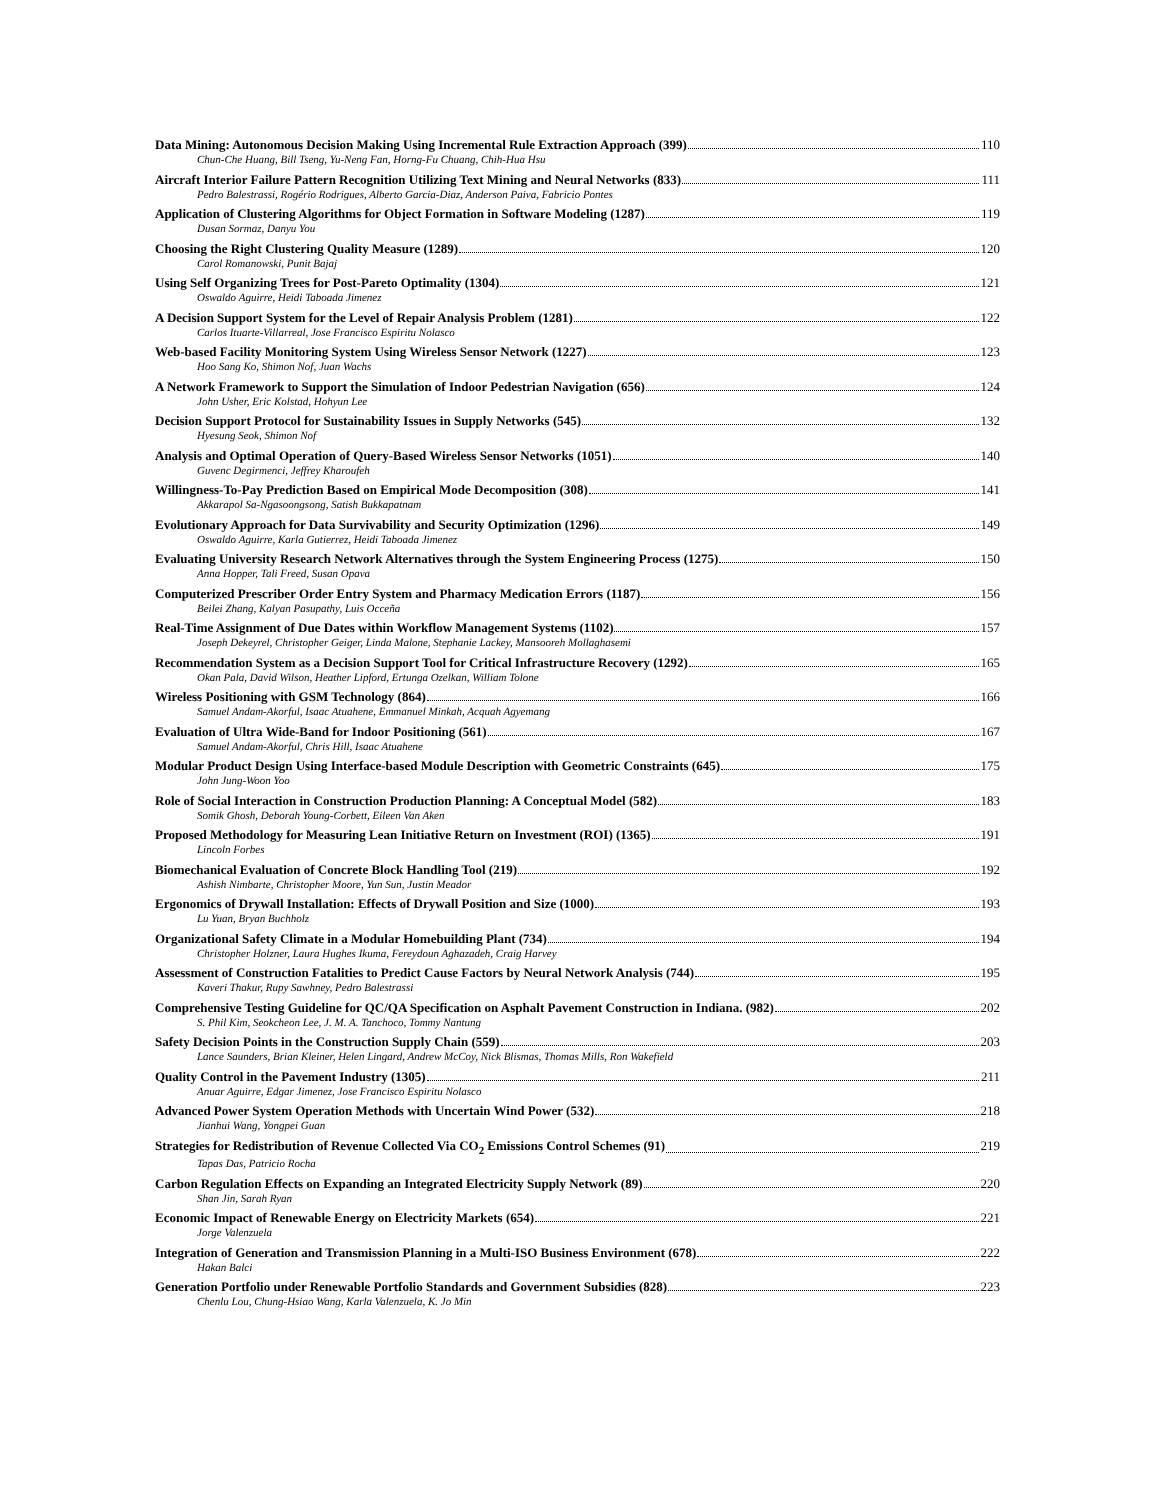Data Mining: Autonomous Decision Making Using Incremental Rule Extraction Approach (399) 110
Chun-Che Huang, Bill Tseng, Yu-Neng Fan, Horng-Fu Chuang, Chih-Hua Hsu
Aircraft Interior Failure Pattern Recognition Utilizing Text Mining and Neural Networks (833) 111
Pedro Balestrassi, Rogério Rodrigues, Alberto Garcia-Diaz, Anderson Paiva, Fabricio Pontes
Application of Clustering Algorithms for Object Formation in Software Modeling (1287) 119
Dusan Sormaz, Danyu You
Choosing the Right Clustering Quality Measure (1289) 120
Carol Romanowski, Punit Bajaj
Using Self Organizing Trees for Post-Pareto Optimality (1304) 121
Oswaldo Aguirre, Heidi Taboada Jimenez
A Decision Support System for the Level of Repair Analysis Problem (1281) 122
Carlos Ituarte-Villarreal, Jose Francisco Espiritu Nolasco
Web-based Facility Monitoring System Using Wireless Sensor Network (1227) 123
Hoo Sang Ko, Shimon Nof, Juan Wachs
A Network Framework to Support the Simulation of Indoor Pedestrian Navigation (656) 124
John Usher, Eric Kolstad, Hohyun Lee
Decision Support Protocol for Sustainability Issues in Supply Networks (545) 132
Hyesung Seok, Shimon Nof
Analysis and Optimal Operation of Query-Based Wireless Sensor Networks (1051) 140
Guvenc Degirmenci, Jeffrey Kharoufeh
Willingness-To-Pay Prediction Based on Empirical Mode Decomposition (308) 141
Akkarapol Sa-Ngasoongsong, Satish Bukkapatnam
Evolutionary Approach for Data Survivability and Security Optimization (1296) 149
Oswaldo Aguirre, Karla Gutierrez, Heidi Taboada Jimenez
Evaluating University Research Network Alternatives through the System Engineering Process (1275) 150
Anna Hopper, Tali Freed, Susan Opava
Computerized Prescriber Order Entry System and Pharmacy Medication Errors (1187) 156
Beilei Zhang, Kalyan Pasupathy, Luis Occeña
Real-Time Assignment of Due Dates within Workflow Management Systems (1102) 157
Joseph Dekeyrel, Christopher Geiger, Linda Malone, Stephanie Lackey, Mansooreh Mollaghasemi
Recommendation System as a Decision Support Tool for Critical Infrastructure Recovery (1292) 165
Okan Pala, David Wilson, Heather Lipford, Ertunga Ozelkan, William Tolone
Wireless Positioning with GSM Technology (864) 166
Samuel Andam-Akorful, Isaac Atuahene, Emmanuel Minkah, Acquah Agyemang
Evaluation of Ultra Wide-Band for Indoor Positioning (561) 167
Samuel Andam-Akorful, Chris Hill, Isaac Atuahene
Modular Product Design Using Interface-based Module Description with Geometric Constraints (645) 175
John Jung-Woon Yoo
Role of Social Interaction in Construction Production Planning: A Conceptual Model (582) 183
Somik Ghosh, Deborah Young-Corbett, Eileen Van Aken
Proposed Methodology for Measuring Lean Initiative Return on Investment (ROI) (1365) 191
Lincoln Forbes
Biomechanical Evaluation of Concrete Block Handling Tool (219) 192
Ashish Nimbarte, Christopher Moore, Yun Sun, Justin Meador
Ergonomics of Drywall Installation: Effects of Drywall Position and Size (1000) 193
Lu Yuan, Bryan Buchholz
Organizational Safety Climate in a Modular Homebuilding Plant (734) 194
Christopher Holzner, Laura Hughes Ikuma, Fereydoun Aghazadeh, Craig Harvey
Assessment of Construction Fatalities to Predict Cause Factors by Neural Network Analysis (744) 195
Kaveri Thakur, Rupy Sawhney, Pedro Balestrassi
Comprehensive Testing Guideline for QC/QA Specification on Asphalt Pavement Construction in Indiana. (982) 202
S. Phil Kim, Seokcheon Lee, J. M. A. Tanchoco, Tommy Nantung
Safety Decision Points in the Construction Supply Chain (559) 203
Lance Saunders, Brian Kleiner, Helen Lingard, Andrew McCoy, Nick Blismas, Thomas Mills, Ron Wakefield
Quality Control in the Pavement Industry (1305) 211
Anuar Aguirre, Edgar Jimenez, Jose Francisco Espiritu Nolasco
Advanced Power System Operation Methods with Uncertain Wind Power (532) 218
Jianhui Wang, Yongpei Guan
Strategies for Redistribution of Revenue Collected Via CO<sub>2</sub> Emissions Control Schemes (91) 219
Tapas Das, Patricio Rocha
Carbon Regulation Effects on Expanding an Integrated Electricity Supply Network (89) 220
Shan Jin, Sarah Ryan
Economic Impact of Renewable Energy on Electricity Markets (654) 221
Jorge Valenzuela
Integration of Generation and Transmission Planning in a Multi-ISO Business Environment (678) 222
Hakan Balci
Generation Portfolio under Renewable Portfolio Standards and Government Subsidies (828) 223
Chenlu Lou, Chung-Hsiao Wang, Karla Valenzuela, K. Jo Min